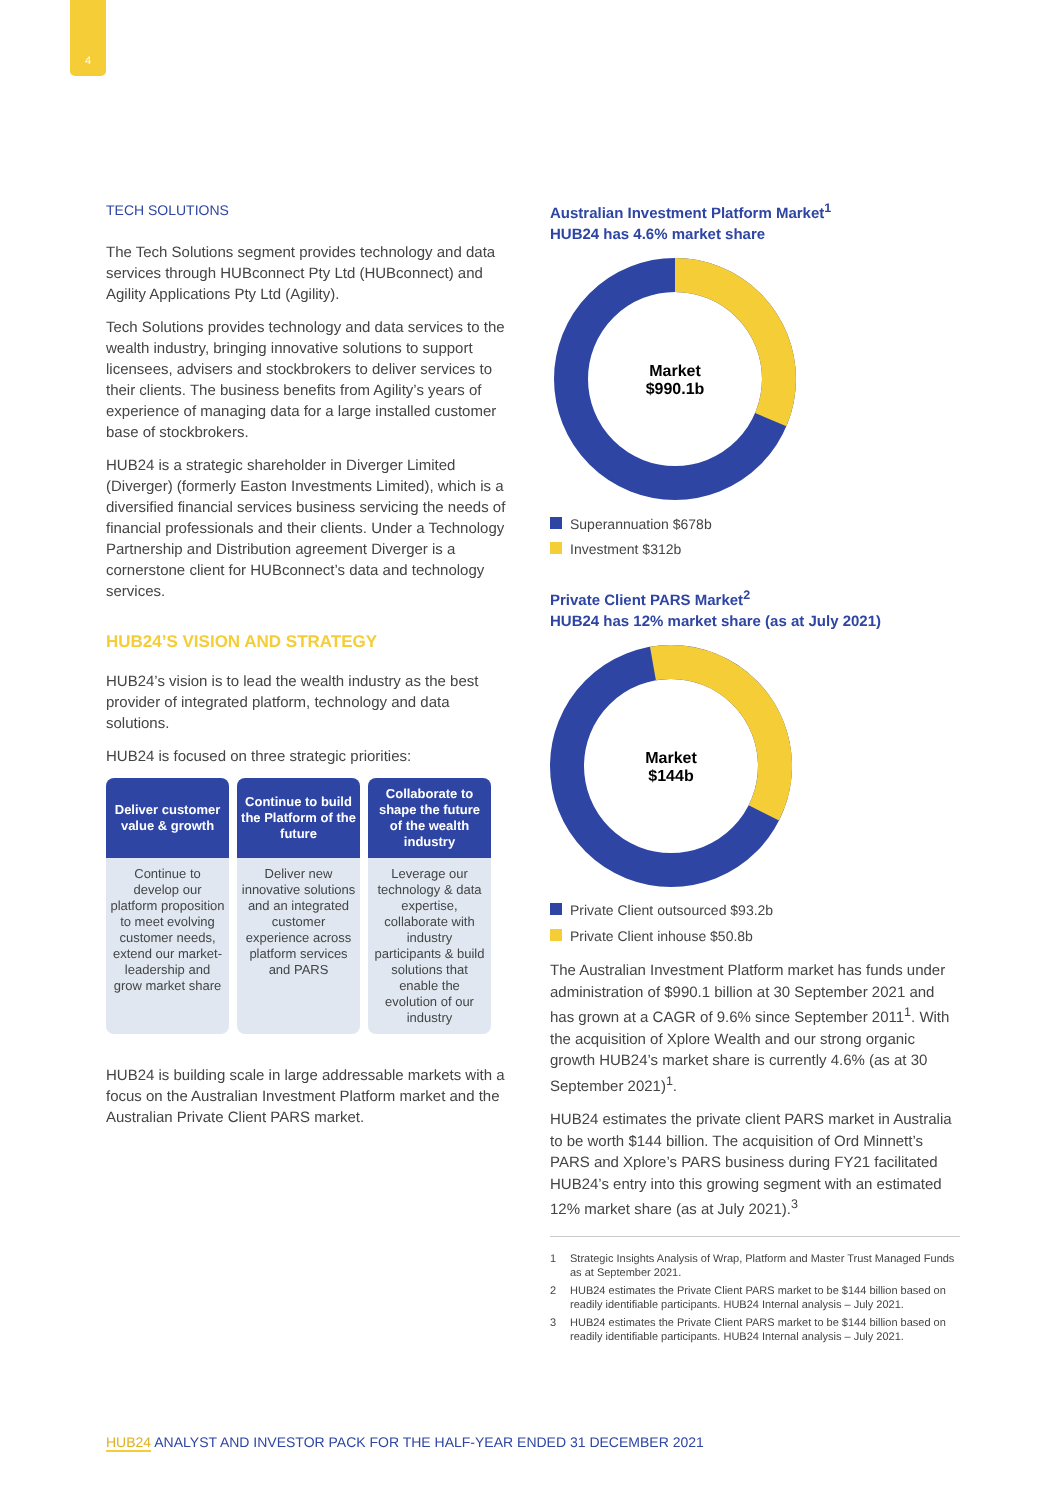4
TECH SOLUTIONS
The Tech Solutions segment provides technology and data services through HUBconnect Pty Ltd (HUBconnect) and Agility Applications Pty Ltd (Agility).
Tech Solutions provides technology and data services to the wealth industry, bringing innovative solutions to support licensees, advisers and stockbrokers to deliver services to their clients. The business benefits from Agility’s years of experience of managing data for a large installed customer base of stockbrokers.
HUB24 is a strategic shareholder in Diverger Limited (Diverger) (formerly Easton Investments Limited), which is a diversified financial services business servicing the needs of financial professionals and their clients. Under a Technology Partnership and Distribution agreement Diverger is a cornerstone client for HUBconnect’s data and technology services.
HUB24’S VISION AND STRATEGY
HUB24’s vision is to lead the wealth industry as the best provider of integrated platform, technology and data solutions.
HUB24 is focused on three strategic priorities:
| Deliver customer value & growth | Continue to build the Platform of the future | Collaborate to shape the future of the wealth industry |
| --- | --- | --- |
| Continue to develop our platform proposition to meet evolving customer needs, extend our market-leadership and grow market share | Deliver new innovative solutions and an integrated customer experience across platform services and PARS | Leverage our technology & data expertise, collaborate with industry participants & build solutions that enable the evolution of our industry |
HUB24 is building scale in large addressable markets with a focus on the Australian Investment Platform market and the Australian Private Client PARS market.
Australian Investment Platform Market<sup>1</sup>
HUB24 has 4.6% market share
Market
$990.1b
Superannuation $678b
Investment $312b
Private Client PARS Market<sup>2</sup>
HUB24 has 12% market share (as at July 2021)
Market
$144b
Private Client outsourced $93.2b
Private Client inhouse $50.8b
The Australian Investment Platform market has funds under administration of $990.1 billion at 30 September 2021 and has grown at a CAGR of 9.6% since September 2011<sup>1</sup>. With the acquisition of Xplore Wealth and our strong organic growth HUB24’s market share is currently 4.6% (as at 30 September 2021)<sup>1</sup>.
HUB24 estimates the private client PARS market in Australia to be worth $144 billion. The acquisition of Ord Minnett’s PARS and Xplore’s PARS business during FY21 facilitated HUB24’s entry into this growing segment with an estimated 12% market share (as at July 2021).<sup>3</sup>
1 Strategic Insights Analysis of Wrap, Platform and Master Trust Managed Funds as at September 2021.
2 HUB24 estimates the Private Client PARS market to be $144 billion based on readily identifiable participants. HUB24 Internal analysis – July 2021.
3 HUB24 estimates the Private Client PARS market to be $144 billion based on readily identifiable participants. HUB24 Internal analysis – July 2021.
HUB24 ANALYST AND INVESTOR PACK FOR THE HALF-YEAR ENDED 31 DECEMBER 2021